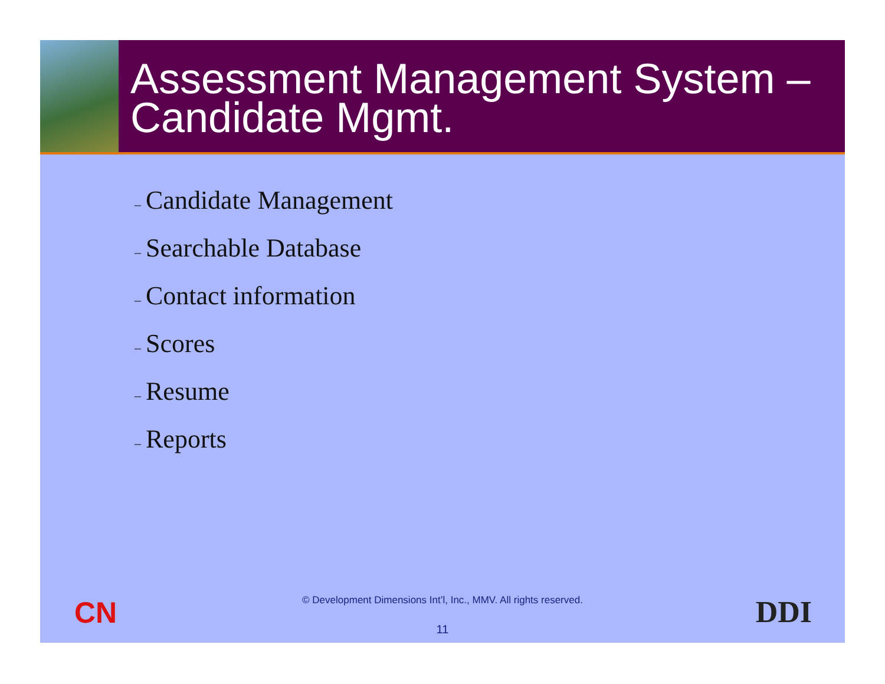Assessment Management System – Candidate Mgmt.
– Candidate Management
– Searchable Database
– Contact information
– Scores
– Resume
– Reports
CN
© Development Dimensions Int’l, Inc., MMV. All rights reserved.
11
DDI